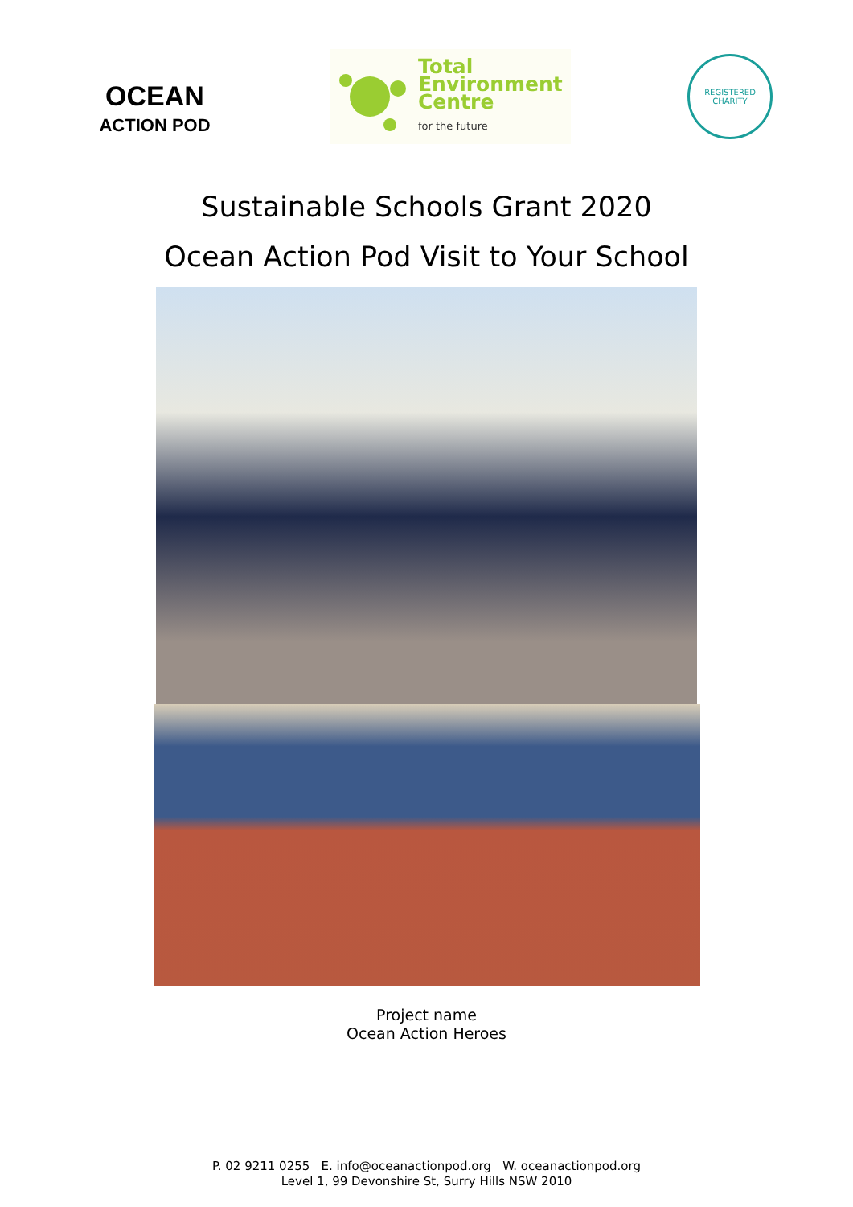OCEAN
ACTION POD
Total
Environment
Centre
for the future
REGISTERED
CHARITY
Sustainable Schools Grant 2020
Ocean Action Pod Visit to Your School
Project name
Ocean Action Heroes
P. 02 9211 0255 E. info@oceanactionpod.org W. oceanactionpod.org
Level 1, 99 Devonshire St, Surry Hills NSW 2010